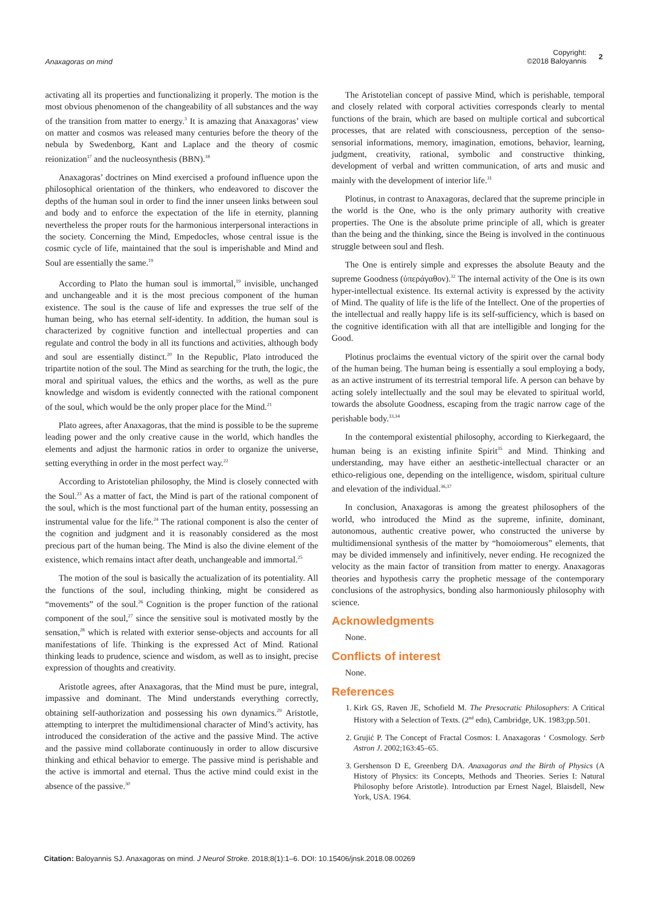Anaxagoras on mind
Copyright:
©2018 Baloyannis
2
activating all its properties and functionalizing it properly. The motion is the most obvious phenomenon of the changeability of all substances and the way of the transition from matter to energy.<sup>3</sup> It is amazing that Anaxagoras’ view on matter and cosmos was released many centuries before the theory of the nebula by Swedenborg, Kant and Laplace and the theory of cosmic reionization<sup>17</sup> and the nucleosynthesis (BBN).<sup>18</sup>
Anaxagoras’ doctrines on Mind exercised a profound influence upon the philosophical orientation of the thinkers, who endeavored to discover the depths of the human soul in order to find the inner unseen links between soul and body and to enforce the expectation of the life in eternity, planning nevertheless the proper routs for the harmonious interpersonal interactions in the society. Concerning the Mind, Empedocles, whose central issue is the cosmic cycle of life, maintained that the soul is imperishable and Mind and Soul are essentially the same.<sup>19</sup>
According to Plato the human soul is immortal,<sup>19</sup> invisible, unchanged and unchangeable and it is the most precious component of the human existence. The soul is the cause of life and expresses the true self of the human being, who has eternal self-identity. In addition, the human soul is characterized by cognitive function and intellectual properties and can regulate and control the body in all its functions and activities, although body and soul are essentially distinct.<sup>20</sup> In the Republic, Plato introduced the tripartite notion of the soul. The Mind as searching for the truth, the logic, the moral and spiritual values, the ethics and the worths, as well as the pure knowledge and wisdom is evidently connected with the rational component of the soul, which would be the only proper place for the Mind.<sup>21</sup>
Plato agrees, after Anaxagoras, that the mind is possible to be the supreme leading power and the only creative cause in the world, which handles the elements and adjust the harmonic ratios in order to organize the universe, setting everything in order in the most perfect way.<sup>22</sup>
According to Aristotelian philosophy, the Mind is closely connected with the Soul.<sup>23</sup> As a matter of fact, the Mind is part of the rational component of the soul, which is the most functional part of the human entity, possessing an instrumental value for the life.<sup>24</sup> The rational component is also the center of the cognition and judgment and it is reasonably considered as the most precious part of the human being. The Mind is also the divine element of the existence, which remains intact after death, unchangeable and immortal.<sup>25</sup>
The motion of the soul is basically the actualization of its potentiality. All the functions of the soul, including thinking, might be considered as “movements” of the soul.<sup>26</sup> Cognition is the proper function of the rational component of the soul,<sup>27</sup> since the sensitive soul is motivated mostly by the sensation,<sup>28</sup> which is related with exterior sense-objects and accounts for all manifestations of life. Thinking is the expressed Act of Mind. Rational thinking leads to prudence, science and wisdom, as well as to insight, precise expression of thoughts and creativity.
Aristotle agrees, after Anaxagoras, that the Mind must be pure, integral, impassive and dominant. The Mind understands everything correctly, obtaining self-authorization and possessing his own dynamics.<sup>29</sup> Aristotle, attempting to interpret the multidimensional character of Mind’s activity, has introduced the consideration of the active and the passive Mind. The active and the passive mind collaborate continuously in order to allow discursive thinking and ethical behavior to emerge. The passive mind is perishable and the active is immortal and eternal. Thus the active mind could exist in the absence of the passive.<sup>30</sup>
The Aristotelian concept of passive Mind, which is perishable, temporal and closely related with corporal activities corresponds clearly to mental functions of the brain, which are based on multiple cortical and subcortical processes, that are related with consciousness, perception of the senso-sensorial informations, memory, imagination, emotions, behavior, learning, judgment, creativity, rational, symbolic and constructive thinking, development of verbal and written communication, of arts and music and mainly with the development of interior life.<sup>31</sup>
Plotinus, in contrast to Anaxagoras, declared that the supreme principle in the world is the One, who is the only primary authority with creative properties. The One is the absolute prime principle of all, which is greater than the being and the thinking, since the Being is involved in the continuous struggle between soul and flesh.
The One is entirely simple and expresses the absolute Beauty and the supreme Goodness (ὑπεράγαθον).<sup>32</sup> The internal activity of the One is its own hyper-intellectual existence. Its external activity is expressed by the activity of Mind. The quality of life is the life of the Intellect. One of the properties of the intellectual and really happy life is its self-sufficiency, which is based on the cognitive identification with all that are intelligible and longing for the Good.
Plotinus proclaims the eventual victory of the spirit over the carnal body of the human being. The human being is essentially a soul employing a body, as an active instrument of its terrestrial temporal life. A person can behave by acting solely intellectually and the soul may be elevated to spiritual world, towards the absolute Goodness, escaping from the tragic narrow cage of the perishable body.<sup>33,34</sup>
In the contemporal existential philosophy, according to Kierkegaard, the human being is an existing infinite Spirit<sup>35</sup> and Mind. Thinking and understanding, may have either an aesthetic-intellectual character or an ethico-religious one, depending on the intelligence, wisdom, spiritual culture and elevation of the individual.<sup>36,37</sup>
In conclusion, Anaxagoras is among the greatest philosophers of the world, who introduced the Mind as the supreme, infinite, dominant, autonomous, authentic creative power, who constructed the universe by multidimensional synthesis of the matter by “homoiomerous” elements, that may be divided immensely and infinitively, never ending. He recognized the velocity as the main factor of transition from matter to energy. Anaxagoras theories and hypothesis carry the prophetic message of the contemporary conclusions of the astrophysics, bonding also harmoniously philosophy with science.
Acknowledgments
None.
Conflicts of interest
None.
References
1. Kirk GS, Raven JE, Schofield M. The Presocratic Philosophers: A Critical History with a Selection of Texts. (2<sup>nd</sup> edn), Cambridge, UK. 1983;pp.501.
2. Grujić P. The Concept of Fractal Cosmos: I. Anaxagoras ‘ Cosmology. Serb Astron J. 2002;163:45–65.
3. Gershenson D E, Greenberg DA. Anaxagoras and the Birth of Physics (A History of Physics: its Concepts, Methods and Theories. Series I: Natural Philosophy before Aristotle). Introduction par Ernest Nagel, Blaisdell, New York, USA. 1964.
Citation: Baloyannis SJ. Anaxagoras on mind. J Neurol Stroke. 2018;8(1):1‒6. DOI: 10.15406/jnsk.2018.08.00269